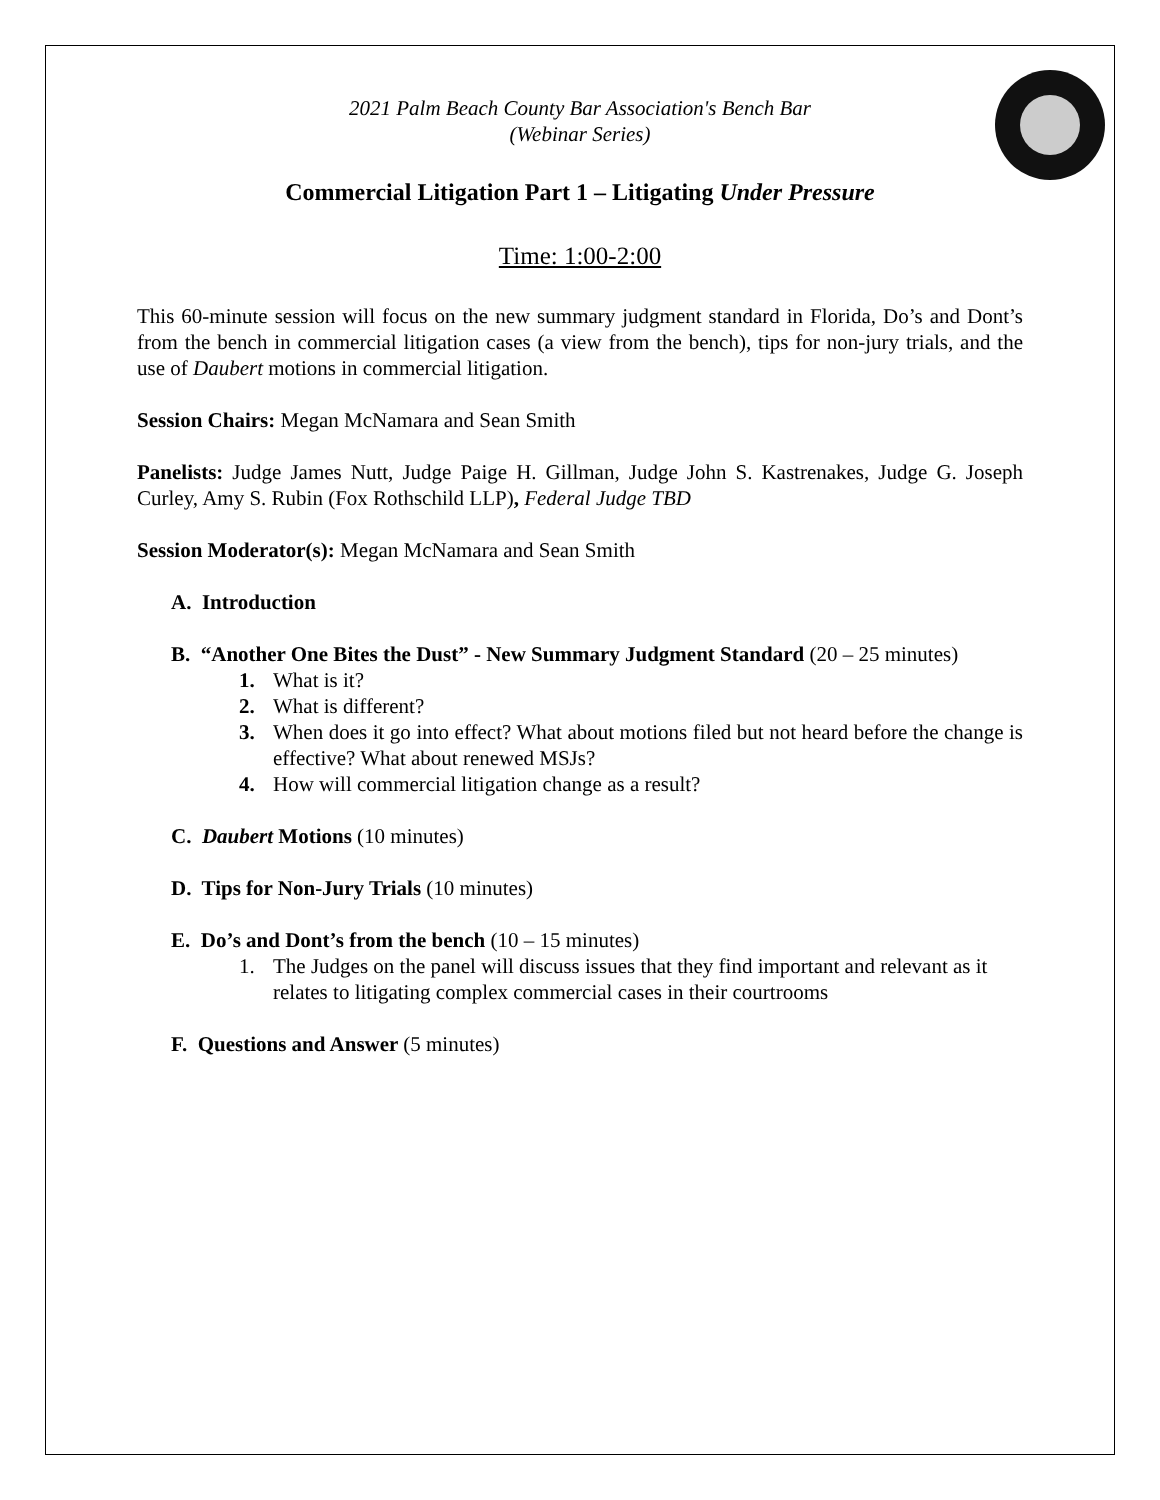2021 Palm Beach County Bar Association's Bench Bar
(Webinar Series)
Commercial Litigation Part 1 – Litigating Under Pressure
Time: 1:00-2:00
This 60-minute session will focus on the new summary judgment standard in Florida, Do’s and Dont’s from the bench in commercial litigation cases (a view from the bench), tips for non-jury trials, and the use of Daubert motions in commercial litigation.
Session Chairs: Megan McNamara and Sean Smith
Panelists: Judge James Nutt, Judge Paige H. Gillman, Judge John S. Kastrenakes, Judge G. Joseph Curley, Amy S. Rubin (Fox Rothschild LLP), Federal Judge TBD
Session Moderator(s): Megan McNamara and Sean Smith
A. Introduction
B. “Another One Bites the Dust” - New Summary Judgment Standard (20 – 25 minutes)
1. What is it?
2. What is different?
3. When does it go into effect? What about motions filed but not heard before the change is effective? What about renewed MSJs?
4. How will commercial litigation change as a result?
C. Daubert Motions (10 minutes)
D. Tips for Non-Jury Trials (10 minutes)
E. Do’s and Dont’s from the bench (10 – 15 minutes)
1. The Judges on the panel will discuss issues that they find important and relevant as it relates to litigating complex commercial cases in their courtrooms
F. Questions and Answer (5 minutes)